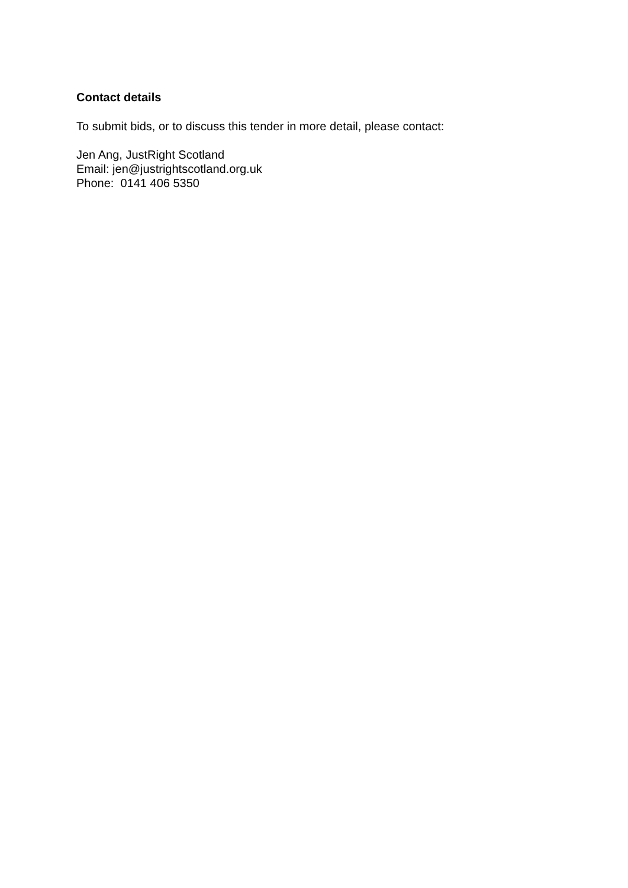Contact details
To submit bids, or to discuss this tender in more detail, please contact:
Jen Ang, JustRight Scotland
Email: jen@justrightscotland.org.uk
Phone: 0141 406 5350